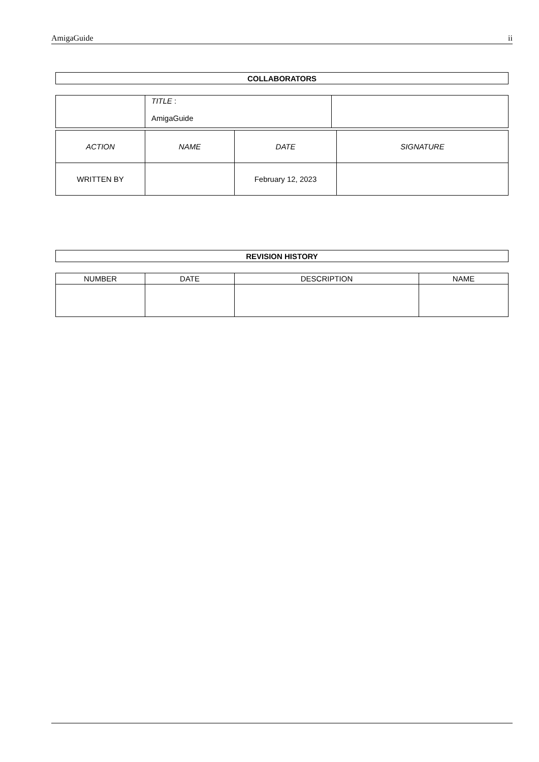AmigaGuide ii
| COLLABORATORS |
| --- |
| | TITLE : AmigaGuide | |
| ACTION | NAME | DATE | SIGNATURE |
| WRITTEN BY | | February 12, 2023 | |
| REVISION HISTORY |
| --- |
| NUMBER | DATE | DESCRIPTION | NAME |
| --- | --- | --- | --- |